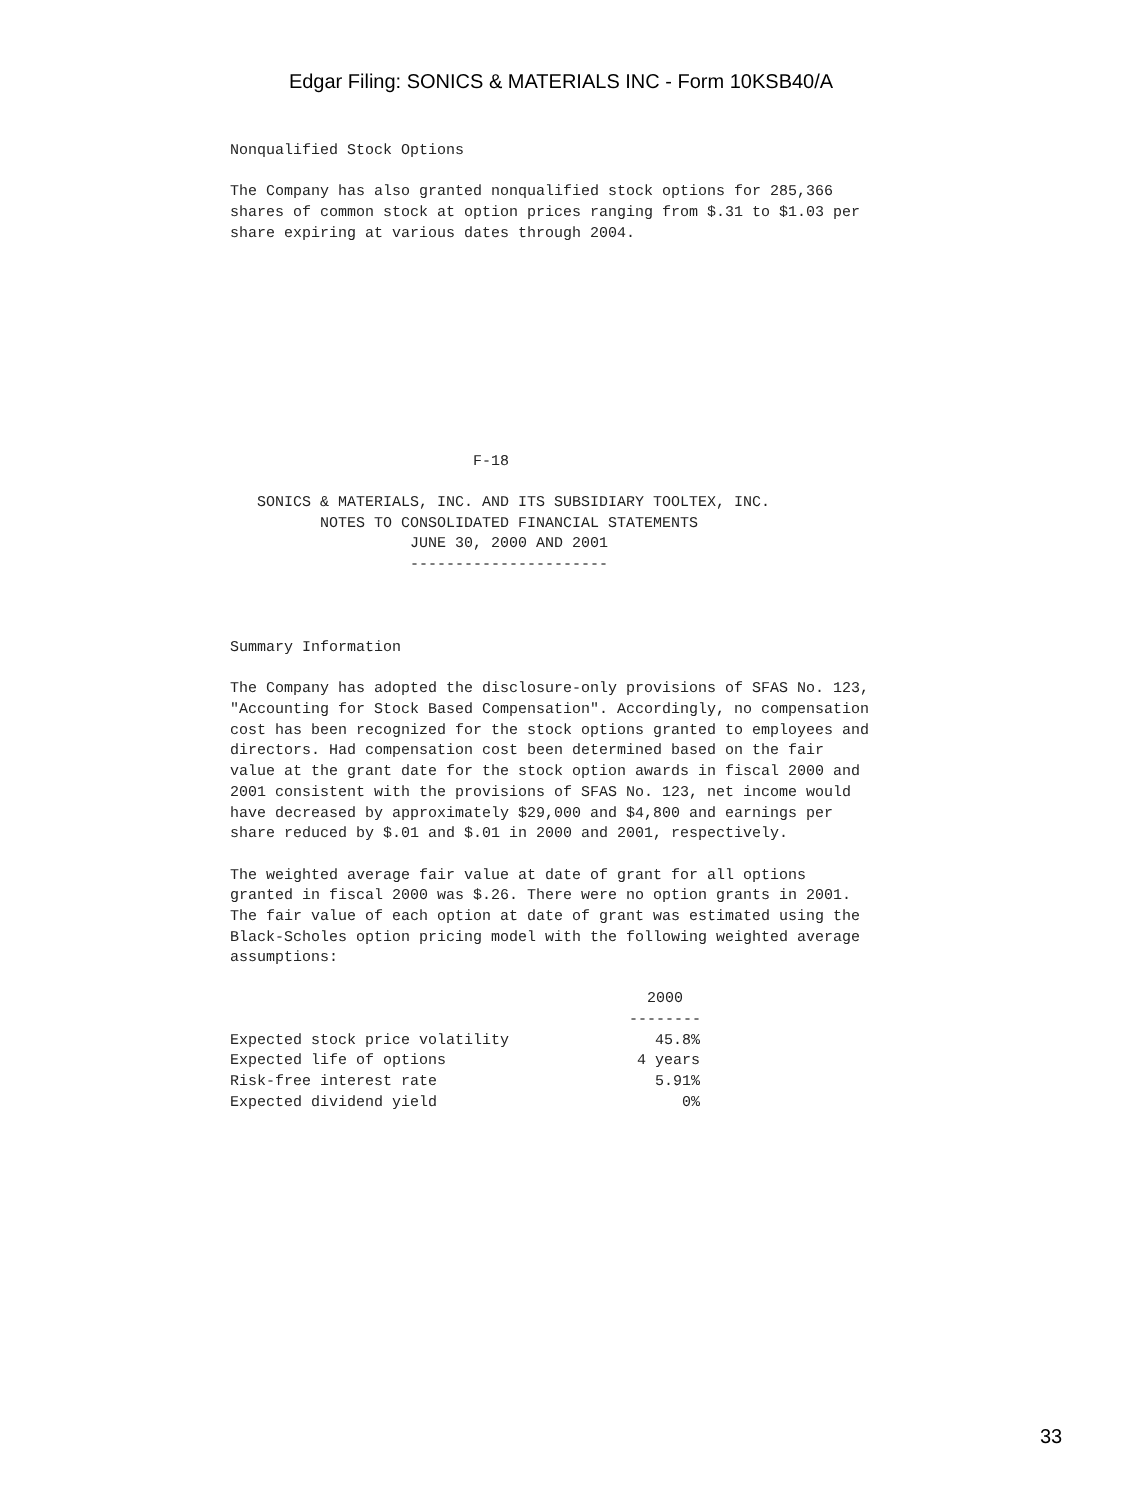Edgar Filing: SONICS & MATERIALS INC - Form 10KSB40/A
Nonqualified Stock Options

The Company has also granted nonqualified stock options for 285,366
shares of common stock at option prices ranging from $.31 to $1.03 per
share expiring at various dates through 2004.










                           F-18

   SONICS & MATERIALS, INC. AND ITS SUBSIDIARY TOOLTEX, INC.
          NOTES TO CONSOLIDATED FINANCIAL STATEMENTS
                    JUNE 30, 2000 AND 2001
                    ----------------------



Summary Information

The Company has adopted the disclosure-only provisions of SFAS No. 123,
"Accounting for Stock Based Compensation". Accordingly, no compensation
cost has been recognized for the stock options granted to employees and
directors. Had compensation cost been determined based on the fair
value at the grant date for the stock option awards in fiscal 2000 and
2001 consistent with the provisions of SFAS No. 123, net income would
have decreased by approximately $29,000 and $4,800 and earnings per
share reduced by $.01 and $.01 in 2000 and 2001, respectively.

The weighted average fair value at date of grant for all options
granted in fiscal 2000 was $.26. There were no option grants in 2001.
The fair value of each option at date of grant was estimated using the
Black-Scholes option pricing model with the following weighted average
assumptions:
| | 2000 -------- |
| --- | --- |
| Expected stock price volatility | 45.8% |
| Expected life of options | 4 years |
| Risk-free interest rate | 5.91% |
| Expected dividend yield | 0% |
33